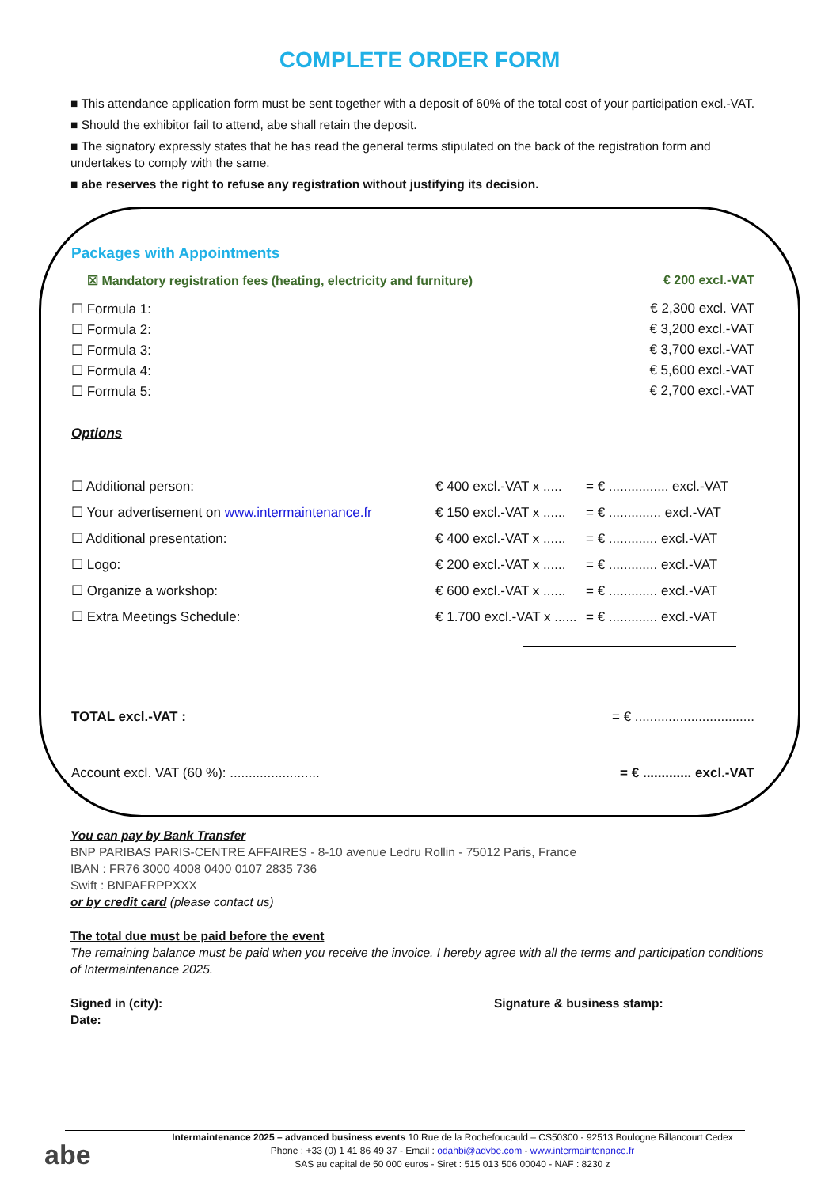COMPLETE ORDER FORM
■ This attendance application form must be sent together with a deposit of 60% of the total cost of your participation excl.-VAT.
■ Should the exhibitor fail to attend, abe shall retain the deposit.
■ The signatory expressly states that he has read the general terms stipulated on the back of the registration form and undertakes to comply with the same.
■ abe reserves the right to refuse any registration without justifying its decision.
Packages with Appointments
☒ Mandatory registration fees (heating, electricity and furniture) € 200 excl.-VAT
☐ Formula 1: € 2,300 excl. VAT
☐ Formula 2: € 3,200 excl.-VAT
☐ Formula 3: € 3,700 excl.-VAT
☐ Formula 4: € 5,600 excl.-VAT
☐ Formula 5: € 2,700 excl.-VAT
Options
☐ Additional person: € 400 excl.-VAT x ..... = € ................ excl.-VAT
☐ Your advertisement on www.intermaintenance.fr € 150 excl.-VAT x ...... = € .............. excl.-VAT
☐ Additional presentation: € 400 excl.-VAT x ...... = € ............. excl.-VAT
☐ Logo: € 200 excl.-VAT x ...... = € ............. excl.-VAT
☐ Organize a workshop: € 600 excl.-VAT x ...... = € ............. excl.-VAT
☐ Extra Meetings Schedule: € 1.700 excl.-VAT x ...... = € ............. excl.-VAT
TOTAL excl.-VAT : = € ................................
Account excl. VAT (60 %): ........................ = € ............. excl.-VAT
You can pay by Bank Transfer
BNP PARIBAS PARIS-CENTRE AFFAIRES - 8-10 avenue Ledru Rollin - 75012 Paris, France
IBAN : FR76 3000 4008 0400 0107 2835 736
Swift : BNPAFRPPXXX
or by credit card (please contact us)
The total due must be paid before the event
The remaining balance must be paid when you receive the invoice. I hereby agree with all the terms and participation conditions of Intermaintenance 2025.
Signed in (city):
Date:
Signature & business stamp:
abe
Intermaintenance 2025 – advanced business events 10 Rue de la Rochefoucauld – CS50300 - 92513 Boulogne Billancourt Cedex
Phone : +33 (0) 1 41 86 49 37 - Email : odahbi@advbe.com - www.intermaintenance.fr
SAS au capital de 50 000 euros - Siret : 515 013 506 00040 - NAF : 8230 z